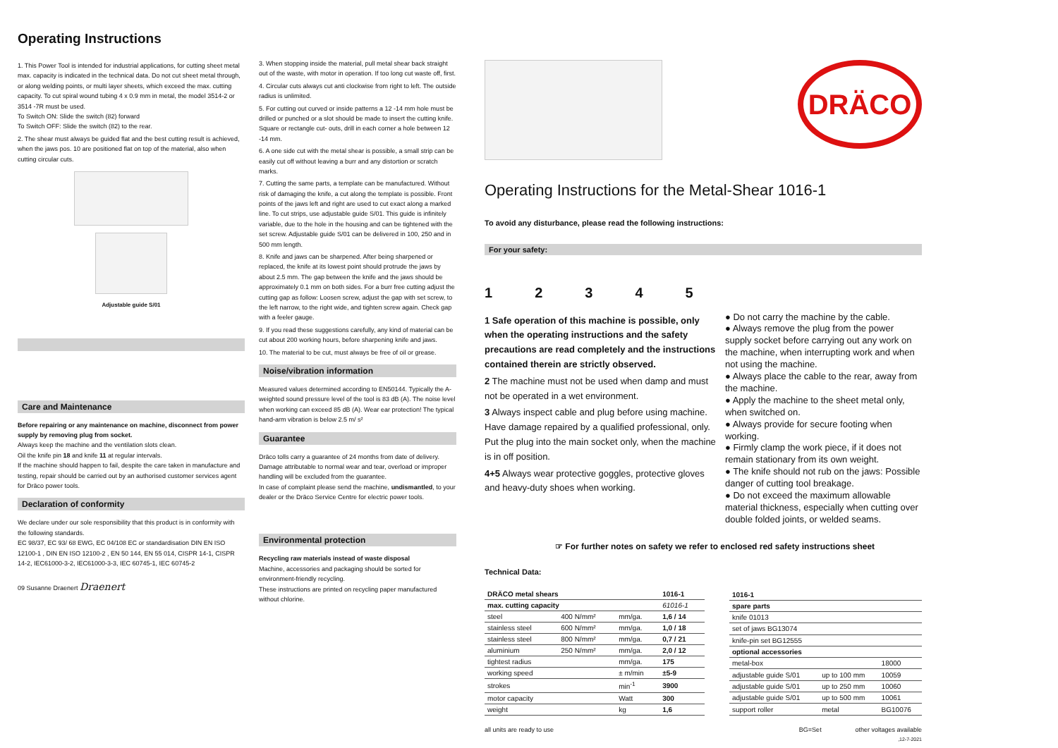Operating Instructions
1. This Power Tool is intended for industrial applications, for cutting sheet metal max. capacity is indicated in the technical data. Do not cut sheet metal through, or along welding points, or multi layer sheets, which exceed the max. cutting capacity. To cut spiral wound tubing 4 x 0.9 mm in metal, the model 3514-2 or 3514 -7R must be used.
To Switch ON: Slide the switch (82) forward
To Switch OFF: Slide the switch (82) to the rear.
2. The shear must always be guided flat and the best cutting result is achieved, when the jaws pos. 10 are positioned flat on top of the material, also when cutting circular cuts.
Adjustable guide S/01
Care and Maintenance
Before repairing or any maintenance on machine, disconnect from power supply by removing plug from socket.
Always keep the machine and the ventilation slots clean.
Oil the knife pin 18 and knife 11 at regular intervals.
If the machine should happen to fail, despite the care taken in manufacture and testing, repair should be carried out by an authorised customer services agent for Dräco power tools.
Declaration of conformity
We declare under our sole responsibility that this product is in conformity with the following standards.
EC 98/37, EC 93/ 68 EWG, EC 04/108 EC or standardisation DIN EN ISO 12100-1 , DIN EN ISO 12100-2 , EN 50 144, EN 55 014, CISPR 14-1, CISPR 14-2, IEC61000-3-2, IEC61000-3-3, IEC 60745-1, IEC 60745-2
09 Susanne Draenert Draenert
3. When stopping inside the material, pull metal shear back straight out of the waste, with motor in operation. If too long cut waste off, first.
4. Circular cuts always cut anti clockwise from right to left. The outside radius is unlimited.
5. For cutting out curved or inside patterns a 12 -14 mm hole must be drilled or punched or a slot should be made to insert the cutting knife. Square or rectangle cut- outs, drill in each corner a hole between 12 -14 mm.
6. A one side cut with the metal shear is possible, a small strip can be easily cut off without leaving a burr and any distortion or scratch marks.
7. Cutting the same parts, a template can be manufactured. Without risk of damaging the knife, a cut along the template is possible. Front points of the jaws left and right are used to cut exact along a marked line. To cut strips, use adjustable guide S/01. This guide is infinitely variable, due to the hole in the housing and can be tightened with the set screw. Adjustable guide S/01 can be delivered in 100, 250 and in 500 mm length.
8. Knife and jaws can be sharpened. After being sharpened or replaced, the knife at its lowest point should protrude the jaws by about 2.5 mm. The gap between the knife and the jaws should be approximately 0.1 mm on both sides. For a burr free cutting adjust the cutting gap as follow: Loosen screw, adjust the gap with set screw, to the left narrow, to the right wide, and tighten screw again. Check gap with a feeler gauge.
9. If you read these suggestions carefully, any kind of material can be cut about 200 working hours, before sharpening knife and jaws.
10. The material to be cut, must always be free of oil or grease.
Noise/vibration information
Measured values determined according to EN50144. Typically the A-weighted sound pressure level of the tool is 83 dB (A). The noise level when working can exceed 85 dB (A). Wear ear protection! The typical hand-arm vibration is below 2.5 m/ s²
Guarantee
Dräco tolls carry a guarantee of 24 months from date of delivery.
Damage attributable to normal wear and tear, overload or improper handling will be excluded from the guarantee.
In case of complaint please send the machine, undismantled, to your dealer or the Dräco Service Centre for electric power tools.
Environmental protection
Recycling raw materials instead of waste disposal
Machine, accessories and packaging should be sorted for environment-friendly recycling.
These instructions are printed on recycling paper manufactured without chlorine.
DRÄCO
Operating Instructions for the Metal-Shear 1016-1
To avoid any disturbance, please read the following instructions:
For your safety:
12345
1 Safe operation of this machine is possible, only when the operating instructions and the safety precautions are read completely and the instructions contained therein are strictly observed.
2 The machine must not be used when damp and must not be operated in a wet environment.
3 Always inspect cable and plug before using machine. Have damage repaired by a qualified professional, only. Put the plug into the main socket only, when the machine is in off position.
4+5 Always wear protective goggles, protective gloves and heavy-duty shoes when working.
● Do not carry the machine by the cable.
● Always remove the plug from the power supply socket before carrying out any work on the machine, when interrupting work and when not using the machine.
● Always place the cable to the rear, away from the machine.
● Apply the machine to the sheet metal only, when switched on.
● Always provide for secure footing when working.
● Firmly clamp the work piece, if it does not remain stationary from its own weight.
● The knife should not rub on the jaws: Possible danger of cutting tool breakage.
● Do not exceed the maximum allowable material thickness, especially when cutting over double folded joints, or welded seams.
☞ For further notes on safety we refer to enclosed red safety instructions sheet
Technical Data:
| DRÄCO metal shears | | | 1016-1 |
| max. cutting capacity | | | 61016-1 |
| steel | 400 N/mm² | mm/ga. | 1,6 / 14 |
| stainless steel | 600 N/mm² | mm/ga. | 1,0 / 18 |
| stainless steel | 800 N/mm² | mm/ga. | 0,7 / 21 |
| aluminium | 250 N/mm² | mm/ga. | 2,0 / 12 |
| tightest radius | | mm/ga. | 175 |
| working speed | | ± m/min | ±5-9 |
| strokes | | min<sup>-1</sup> | 3900 |
| motor capacity | | Watt | 300 |
| weight | | kg | 1,6 |
| 1016-1 | | |
| spare parts | | |
| knife 01013 | | |
| set of jaws BG13074 | | |
| knife-pin set BG12555 | | |
| optional accessories | | |
| metal-box | | 18000 |
| adjustable guide S/01 | up to 100 mm | 10059 |
| adjustable guide S/01 | up to 250 mm | 10060 |
| adjustable guide S/01 | up to 500 mm | 10061 |
| support roller | metal | BG10076 |
all units are ready to use BG=Set other voltages available
,12-7-2021